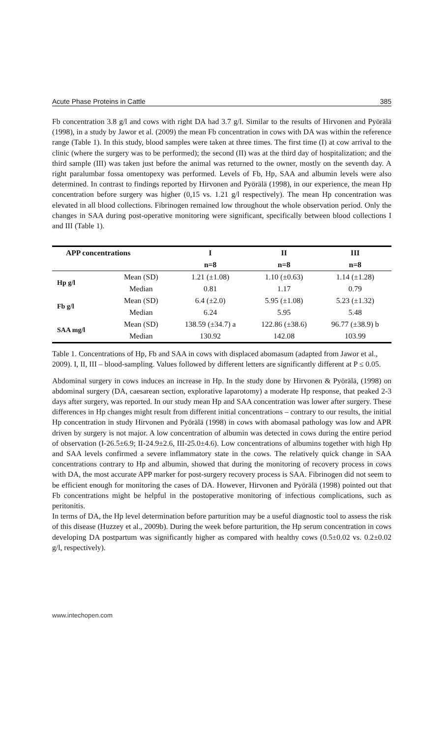Acute Phase Proteins in Cattle 385
Fb concentration 3.8 g/l and cows with right DA had 3.7 g/l. Similar to the results of Hirvonen and Pyörälä (1998), in a study by Jawor et al. (2009) the mean Fb concentration in cows with DA was within the reference range (Table 1). In this study, blood samples were taken at three times. The first time (I) at cow arrival to the clinic (where the surgery was to be performed); the second (II) was at the third day of hospitalization; and the third sample (III) was taken just before the animal was returned to the owner, mostly on the seventh day. A right paralumbar fossa omentopexy was performed. Levels of Fb, Hp, SAA and albumin levels were also determined. In contrast to findings reported by Hirvonen and Pyörälä (1998), in our experience, the mean Hp concentration before surgery was higher (0,15 vs. 1.21 g/l respectively). The mean Hp concentration was elevated in all blood collections. Fibrinogen remained low throughout the whole observation period. Only the changes in SAA during post-operative monitoring were significant, specifically between blood collections I and III (Table 1).
| APP concentrations | | I | II | III |
| --- | --- | --- | --- | --- |
| | | n=8 | n=8 | n=8 |
| Hp g/l | Mean (SD) | 1.21 (±1.08) | 1.10 (±0.63) | 1.14 (±1.28) |
| | Median | 0.81 | 1.17 | 0.79 |
| Fb g/l | Mean (SD) | 6.4 (±2.0) | 5.95 (±1.08) | 5.23 (±1.32) |
| | Median | 6.24 | 5.95 | 5.48 |
| SAA mg/l | Mean (SD) | 138.59 (±34.7) a | 122.86 (±38.6) | 96.77 (±38.9) b |
| | Median | 130.92 | 142.08 | 103.99 |
Table 1. Concentrations of Hp, Fb and SAA in cows with displaced abomasum (adapted from Jawor et al., 2009). I, II, III – blood-sampling. Values followed by different letters are significantly different at P ≤ 0.05.
Abdominal surgery in cows induces an increase in Hp. In the study done by Hirvonen & Pyörälä, (1998) on abdominal surgery (DA, caesarean section, explorative laparotomy) a moderate Hp response, that peaked 2-3 days after surgery, was reported. In our study mean Hp and SAA concentration was lower after surgery. These differences in Hp changes might result from different initial concentrations – contrary to our results, the initial Hp concentration in study Hirvonen and Pyörälä (1998) in cows with abomasal pathology was low and APR driven by surgery is not major. A low concentration of albumin was detected in cows during the entire period of observation (I-26.5±6.9; II-24.9±2.6, III-25.0±4.6). Low concentrations of albumins together with high Hp and SAA levels confirmed a severe inflammatory state in the cows. The relatively quick change in SAA concentrations contrary to Hp and albumin, showed that during the monitoring of recovery process in cows with DA, the most accurate APP marker for post-surgery recovery process is SAA. Fibrinogen did not seem to be efficient enough for monitoring the cases of DA. However, Hirvonen and Pyörälä (1998) pointed out that Fb concentrations might be helpful in the postoperative monitoring of infectious complications, such as peritonitis.
In terms of DA, the Hp level determination before parturition may be a useful diagnostic tool to assess the risk of this disease (Huzzey et al., 2009b). During the week before parturition, the Hp serum concentration in cows developing DA postpartum was significantly higher as compared with healthy cows (0.5±0.02 vs. 0.2±0.02 g/l, respectively).
www.intechopen.com